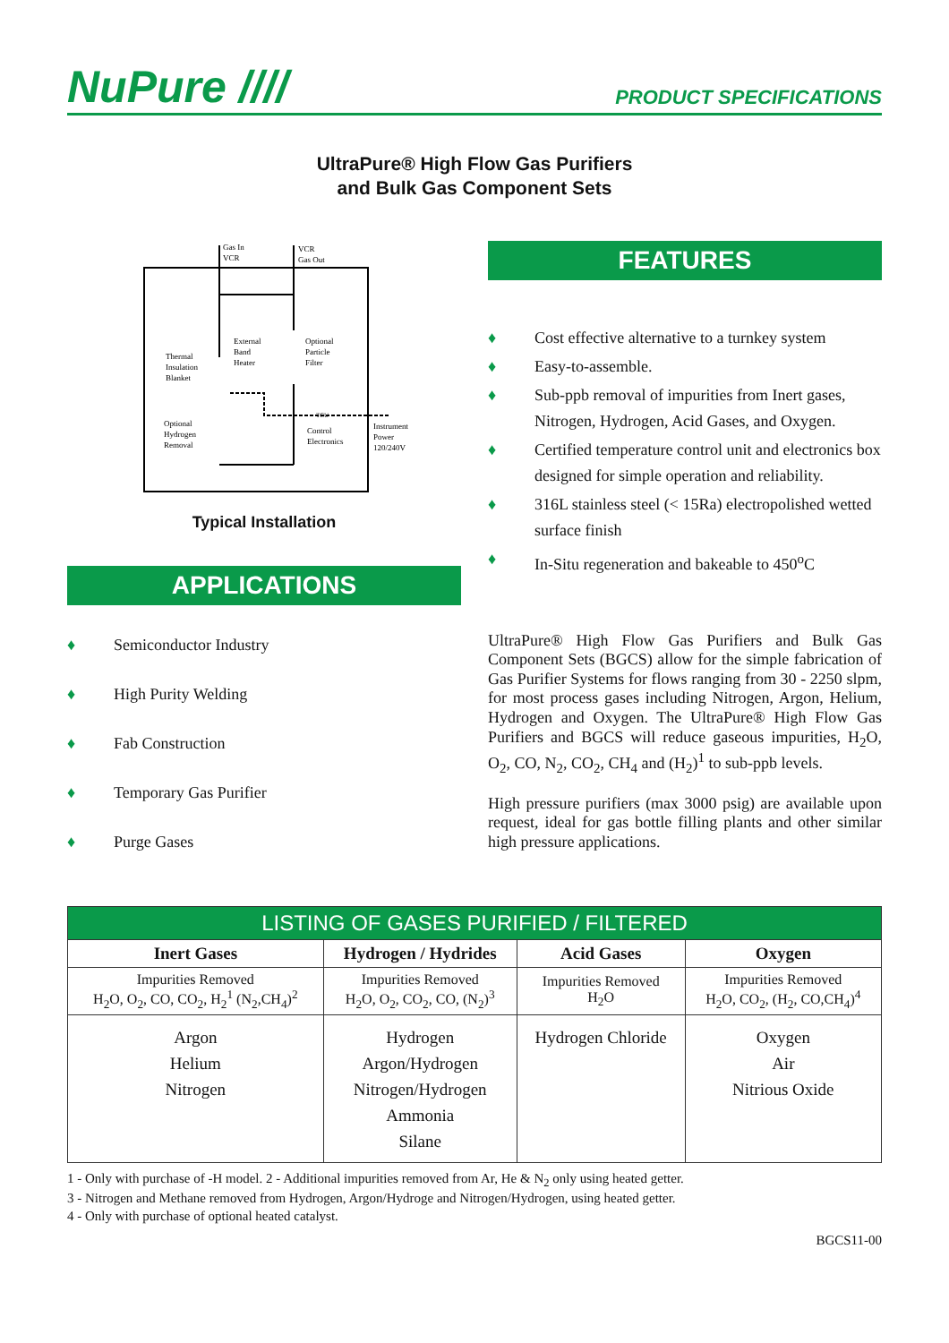NuPure ////
PRODUCT SPECIFICATIONS
UltraPure® High Flow Gas Purifiers
and Bulk Gas Component Sets
Gas In
VCR
VCR
Gas Out
External
Band
Heater
Optional
Particle
Filter
Thermal
Insulation
Blanket
Optional
Hydrogen
Removal
TCU
Control
Electronics
Instrument
Power
120/240V
Typical Installation
APPLICATIONS
♦ Semiconductor Industry
♦ High Purity Welding
♦ Fab Construction
♦ Temporary Gas Purifier
♦ Purge Gases
FEATURES
♦ Cost effective alternative to a turnkey system
♦ Easy-to-assemble.
♦ Sub-ppb removal of impurities from Inert gases, Nitrogen, Hydrogen, Acid Gases, and Oxygen.
♦ Certified temperature control unit and electronics box designed for simple operation and reliability.
♦ 316L stainless steel (< 15Ra) electropolished wetted surface finish
♦ In-Situ regeneration and bakeable to 450<sup>o</sup>C
UltraPure® High Flow Gas Purifiers and Bulk Gas Component Sets (BGCS) allow for the simple fabrication of Gas Purifier Systems for flows ranging from 30 - 2250 slpm, for most process gases including Nitrogen, Argon, Helium, Hydrogen and Oxygen. The UltraPure® High Flow Gas Purifiers and BGCS will reduce gaseous impurities, H<sub>2</sub>O, O<sub>2</sub>, CO, N<sub>2</sub>, CO<sub>2</sub>, CH<sub>4</sub> and (H<sub>2</sub>)<sup>1</sup> to sub-ppb levels.
High pressure purifiers (max 3000 psig) are available upon request, ideal for gas bottle filling plants and other similar high pressure applications.
| LISTING OF GASES PURIFIED / FILTERED | | | |
| --- | --- | --- | --- |
| Inert Gases | Hydrogen / Hydrides | Acid Gases | Oxygen |
| Impurities Removed H<sub>2</sub>O, O<sub>2</sub>, CO, CO<sub>2</sub>, H<sub>2</sub><sup>1</sup> (N<sub>2</sub>,CH<sub>4</sub>)<sup>2</sup> | Impurities Removed H<sub>2</sub>O, O<sub>2</sub>, CO<sub>2</sub>, CO, (N<sub>2</sub>)<sup>3</sup> | Impurities Removed H<sub>2</sub>O | Impurities Removed H<sub>2</sub>O, CO<sub>2</sub>, (H<sub>2</sub>, CO,CH<sub>4</sub>)<sup>4</sup> |
| Argon Helium Nitrogen | Hydrogen Argon/Hydrogen Nitrogen/Hydrogen Ammonia Silane | Hydrogen Chloride | Oxygen Air Nitrious Oxide |
1 - Only with purchase of -H model. 2 - Additional impurities removed from Ar, He & N<sub>2</sub> only using heated getter.
3 - Nitrogen and Methane removed from Hydrogen, Argon/Hydroge and Nitrogen/Hydrogen, using heated getter.
4 - Only with purchase of optional heated catalyst.
BGCS11-00